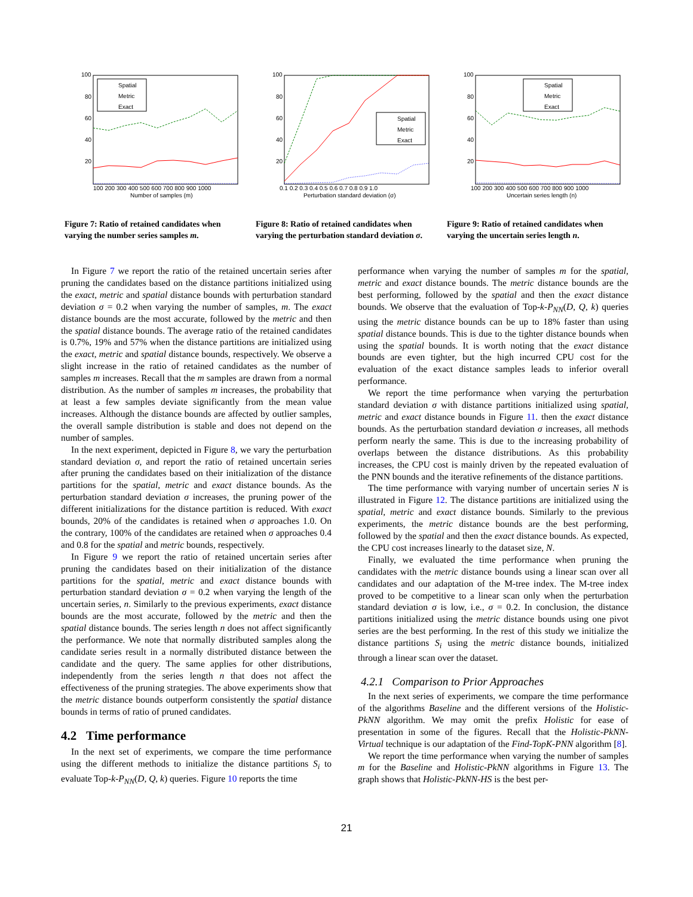100
80
60
40
20
Spatial
Metric
Exact
100 200 300 400 500 600 700 800 900 1000
Number of samples (m)
100
80
60
40
20
Spatial
Metric
Exact
0.1 0.2 0.3 0.4 0.5 0.6 0.7 0.8 0.9 1.0
Perturbation standard deviation (σ)
100
80
60
40
20
Spatial
Metric
Exact
100 200 300 400 500 600 700 800 900 1000
Uncertain series length (n)
Figure 7: Ratio of retained candidates when varying the number series samples m.
Figure 8: Ratio of retained candidates when varying the perturbation standard deviation σ.
Figure 9: Ratio of retained candidates when varying the uncertain series length n.
In Figure 7 we report the ratio of the retained uncertain series after pruning the candidates based on the distance partitions initialized using the exact, metric and spatial distance bounds with perturbation standard deviation σ = 0.2 when varying the number of samples, m. The exact distance bounds are the most accurate, followed by the metric and then the spatial distance bounds. The average ratio of the retained candidates is 0.7%, 19% and 57% when the distance partitions are initialized using the exact, metric and spatial distance bounds, respectively. We observe a slight increase in the ratio of retained candidates as the number of samples m increases. Recall that the m samples are drawn from a normal distribution. As the number of samples m increases, the probability that at least a few samples deviate significantly from the mean value increases. Although the distance bounds are affected by outlier samples, the overall sample distribution is stable and does not depend on the number of samples.
In the next experiment, depicted in Figure 8, we vary the perturbation standard deviation σ, and report the ratio of retained uncertain series after pruning the candidates based on their initialization of the distance partitions for the spatial, metric and exact distance bounds. As the perturbation standard deviation σ increases, the pruning power of the different initializations for the distance partition is reduced. With exact bounds, 20% of the candidates is retained when σ approaches 1.0. On the contrary, 100% of the candidates are retained when σ approaches 0.4 and 0.8 for the spatial and metric bounds, respectively.
In Figure 9 we report the ratio of retained uncertain series after pruning the candidates based on their initialization of the distance partitions for the spatial, metric and exact distance bounds with perturbation standard deviation σ = 0.2 when varying the length of the uncertain series, n. Similarly to the previous experiments, exact distance bounds are the most accurate, followed by the metric and then the spatial distance bounds. The series length n does not affect significantly the performance. We note that normally distributed samples along the candidate series result in a normally distributed distance between the candidate and the query. The same applies for other distributions, independently from the series length n that does not affect the effectiveness of the pruning strategies. The above experiments show that the metric distance bounds outperform consistently the spatial distance bounds in terms of ratio of pruned candidates.
4.2 Time performance
In the next set of experiments, we compare the time performance using the different methods to initialize the distance partitions S<sub>i</sub> to evaluate Top-k-P<sub>NN</sub>(D, Q, k) queries. Figure 10 reports the time
performance when varying the number of samples m for the spatial, metric and exact distance bounds. The metric distance bounds are the best performing, followed by the spatial and then the exact distance bounds. We observe that the evaluation of Top-k-P<sub>NN</sub>(D, Q, k) queries using the metric distance bounds can be up to 18% faster than using spatial distance bounds. This is due to the tighter distance bounds when using the spatial bounds. It is worth noting that the exact distance bounds are even tighter, but the high incurred CPU cost for the evaluation of the exact distance samples leads to inferior overall performance.
We report the time performance when varying the perturbation standard deviation σ with distance partitions initialized using spatial, metric and exact distance bounds in Figure 11. then the exact distance bounds. As the perturbation standard deviation σ increases, all methods perform nearly the same. This is due to the increasing probability of overlaps between the distance distributions. As this probability increases, the CPU cost is mainly driven by the repeated evaluation of the PNN bounds and the iterative refinements of the distance partitions.
The time performance with varying number of uncertain series N is illustrated in Figure 12. The distance partitions are initialized using the spatial, metric and exact distance bounds. Similarly to the previous experiments, the metric distance bounds are the best performing, followed by the spatial and then the exact distance bounds. As expected, the CPU cost increases linearly to the dataset size, N.
Finally, we evaluated the time performance when pruning the candidates with the metric distance bounds using a linear scan over all candidates and our adaptation of the M-tree index. The M-tree index proved to be competitive to a linear scan only when the perturbation standard deviation σ is low, i.e., σ = 0.2. In conclusion, the distance partitions initialized using the metric distance bounds using one pivot series are the best performing. In the rest of this study we initialize the distance partitions S<sub>i</sub> using the metric distance bounds, initialized through a linear scan over the dataset.
4.2.1 Comparison to Prior Approaches
In the next series of experiments, we compare the time performance of the algorithms Baseline and the different versions of the Holistic-PkNN algorithm. We may omit the prefix Holistic for ease of presentation in some of the figures. Recall that the Holistic-PkNN-Virtual technique is our adaptation of the Find-TopK-PNN algorithm [8].
We report the time performance when varying the number of samples m for the Baseline and Holistic-PkNN algorithms in Figure 13. The graph shows that Holistic-PkNN-HS is the best per-
21